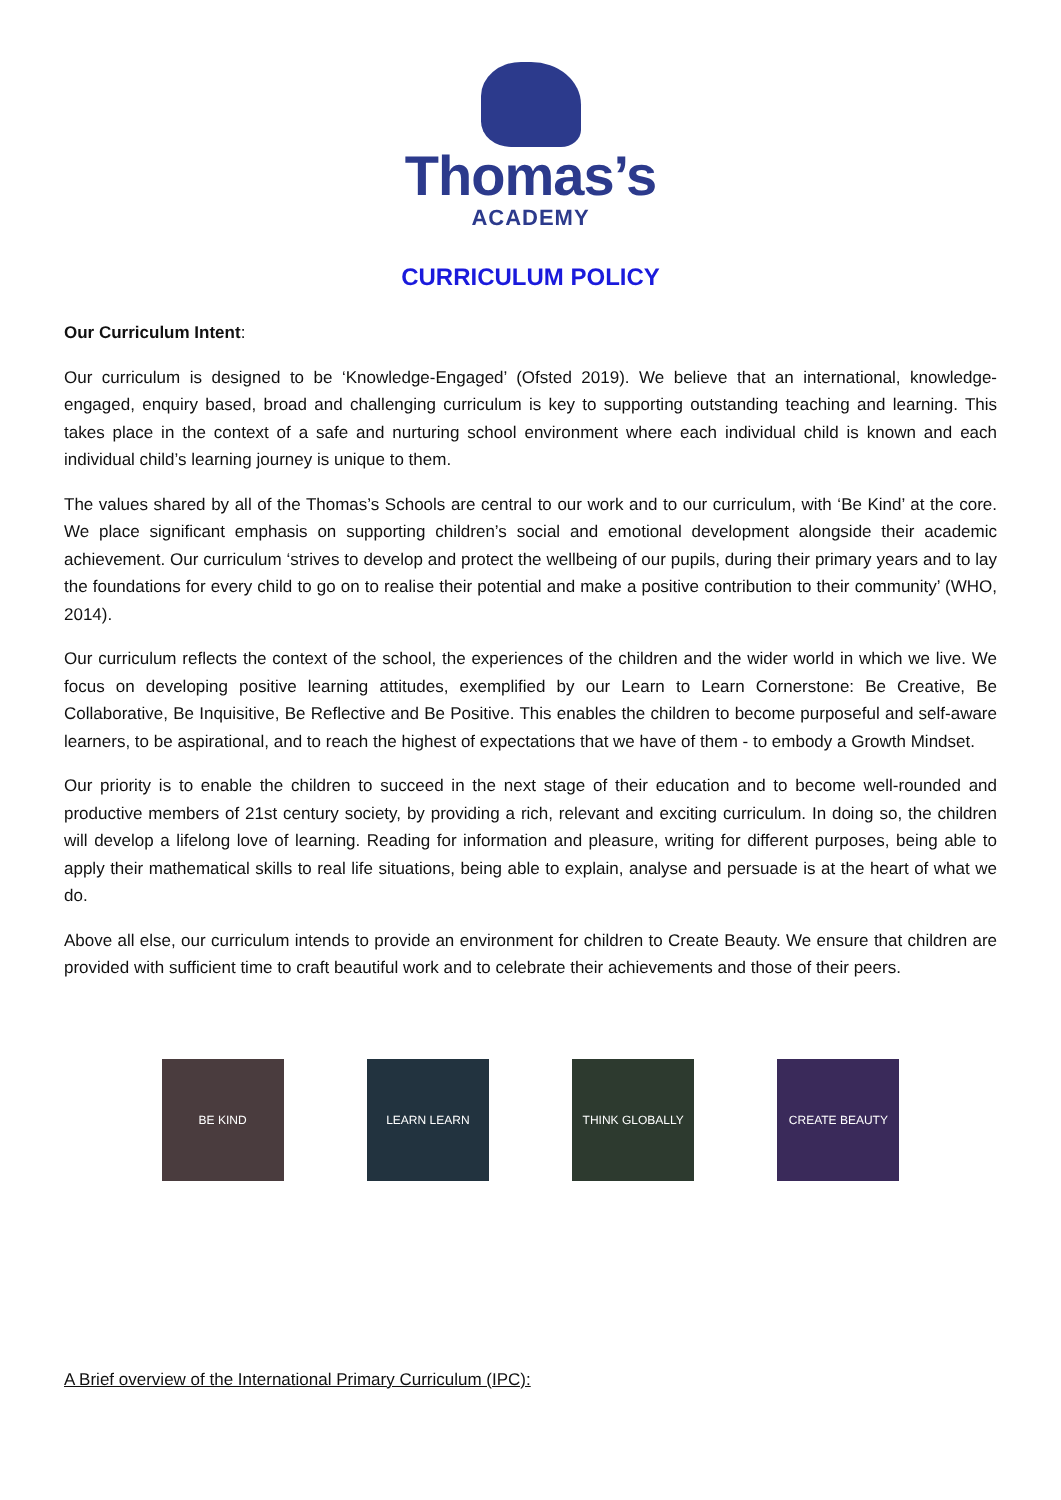Thomas’s
ACADEMY
CURRICULUM POLICY
Our Curriculum Intent:
Our curriculum is designed to be ‘Knowledge-Engaged’ (Ofsted 2019). We believe that an international, knowledge-engaged, enquiry based, broad and challenging curriculum is key to supporting outstanding teaching and learning. This takes place in the context of a safe and nurturing school environment where each individual child is known and each individual child’s learning journey is unique to them.
The values shared by all of the Thomas’s Schools are central to our work and to our curriculum, with ‘Be Kind’ at the core. We place significant emphasis on supporting children’s social and emotional development alongside their academic achievement. Our curriculum ‘strives to develop and protect the wellbeing of our pupils, during their primary years and to lay the foundations for every child to go on to realise their potential and make a positive contribution to their community’ (WHO, 2014).
Our curriculum reflects the context of the school, the experiences of the children and the wider world in which we live. We focus on developing positive learning attitudes, exemplified by our Learn to Learn Cornerstone: Be Creative, Be Collaborative, Be Inquisitive, Be Reflective and Be Positive. This enables the children to become purposeful and self-aware learners, to be aspirational, and to reach the highest of expectations that we have of them - to embody a Growth Mindset.
Our priority is to enable the children to succeed in the next stage of their education and to become well-rounded and productive members of 21st century society, by providing a rich, relevant and exciting curriculum. In doing so, the children will develop a lifelong love of learning. Reading for information and pleasure, writing for different purposes, being able to apply their mathematical skills to real life situations, being able to explain, analyse and persuade is at the heart of what we do.
Above all else, our curriculum intends to provide an environment for children to Create Beauty. We ensure that children are provided with sufficient time to craft beautiful work and to celebrate their achievements and those of their peers.
BE KIND LEARN LEARN THINK GLOBALLY CREATE BEAUTY
A Brief overview of the International Primary Curriculum (IPC):